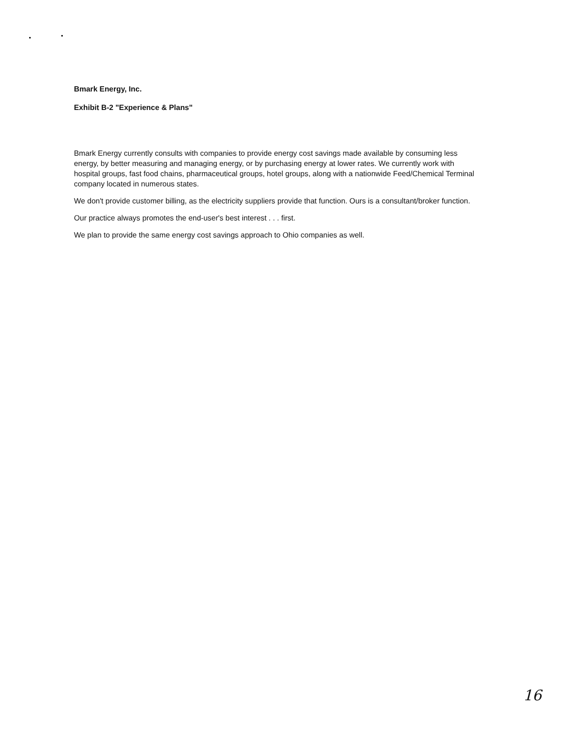Bmark Energy, Inc.
Exhibit B-2 "Experience & Plans"
Bmark Energy currently consults with companies to provide energy cost savings made available by consuming less energy, by better measuring and managing energy, or by purchasing energy at lower rates. We currently work with hospital groups, fast food chains, pharmaceutical groups, hotel groups, along with a nationwide Feed/Chemical Terminal company located in numerous states.
We don't provide customer billing, as the electricity suppliers provide that function. Ours is a consultant/broker function.
Our practice always promotes the end-user's best interest . . . first.
We plan to provide the same energy cost savings approach to Ohio companies as well.
16